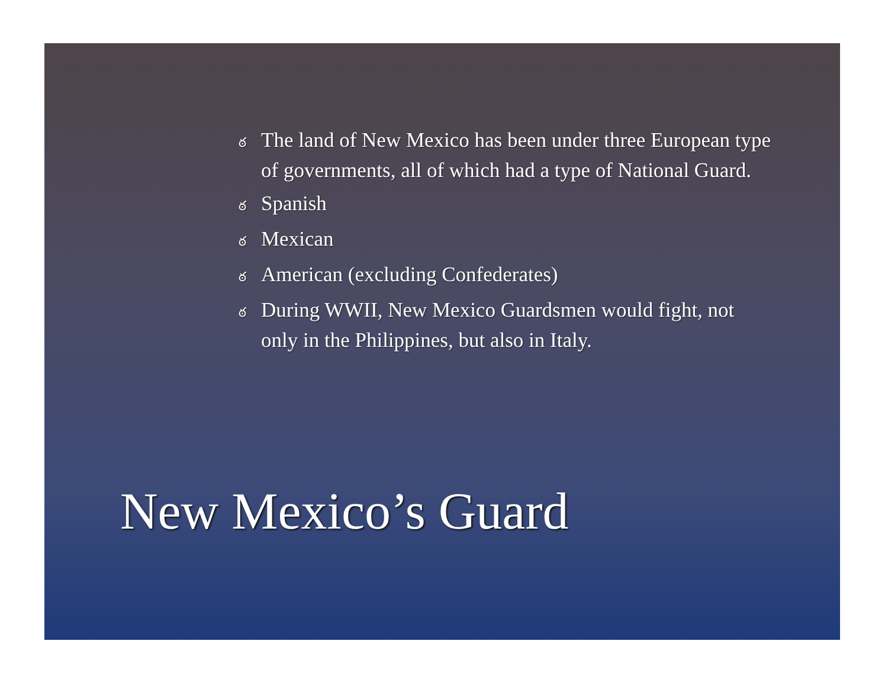ఠ The land of New Mexico has been under three European type of governments, all of which had a type of National Guard.
ఠ Spanish
ఠ Mexican
ఠ American (excluding Confederates)
ఠ During WWII, New Mexico Guardsmen would fight, not only in the Philippines, but also in Italy.
New Mexico’s Guard